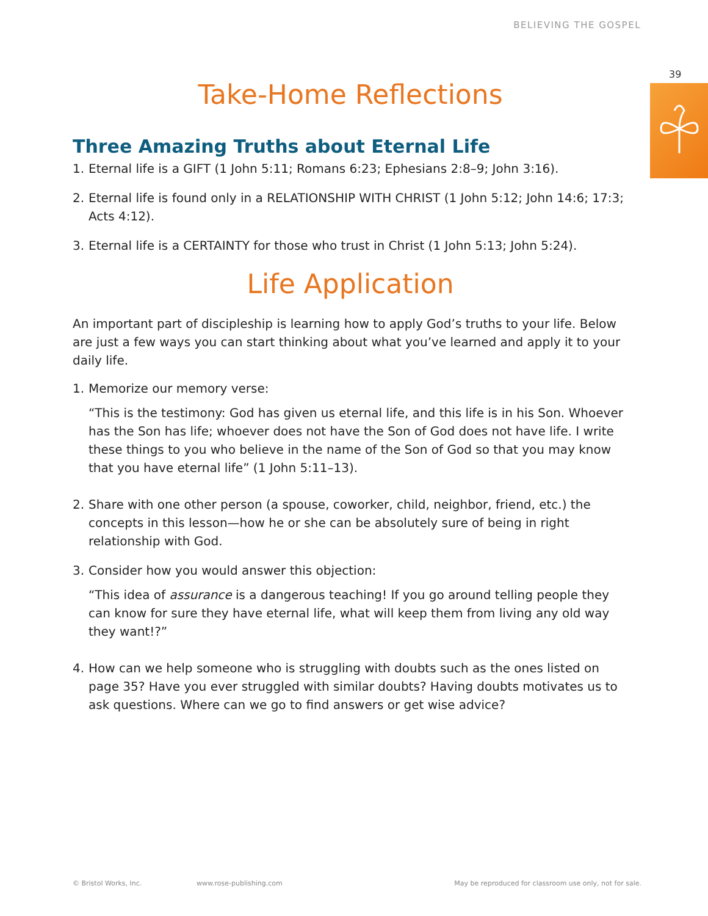BELIEVING THE GOSPEL
39
Take-Home Reflections
Three Amazing Truths about Eternal Life
1. Eternal life is a GIFT (1 John 5:11; Romans 6:23; Ephesians 2:8–9; John 3:16).
2. Eternal life is found only in a RELATIONSHIP WITH CHRIST (1 John 5:12; John 14:6; 17:3; Acts 4:12).
3. Eternal life is a CERTAINTY for those who trust in Christ (1 John 5:13; John 5:24).
Life Application
An important part of discipleship is learning how to apply God’s truths to your life. Below are just a few ways you can start thinking about what you’ve learned and apply it to your daily life.
1. Memorize our memory verse:
“This is the testimony: God has given us eternal life, and this life is in his Son. Whoever has the Son has life; whoever does not have the Son of God does not have life. I write these things to you who believe in the name of the Son of God so that you may know that you have eternal life” (1 John 5:11–13).
2. Share with one other person (a spouse, coworker, child, neighbor, friend, etc.) the concepts in this lesson—how he or she can be absolutely sure of being in right relationship with God.
3. Consider how you would answer this objection:
“This idea of assurance is a dangerous teaching! If you go around telling people they can know for sure they have eternal life, what will keep them from living any old way they want!?”
4. How can we help someone who is struggling with doubts such as the ones listed on page 35? Have you ever struggled with similar doubts? Having doubts motivates us to ask questions. Where can we go to find answers or get wise advice?
© Bristol Works, Inc. www.rose-publishing.com May be reproduced for classroom use only, not for sale.